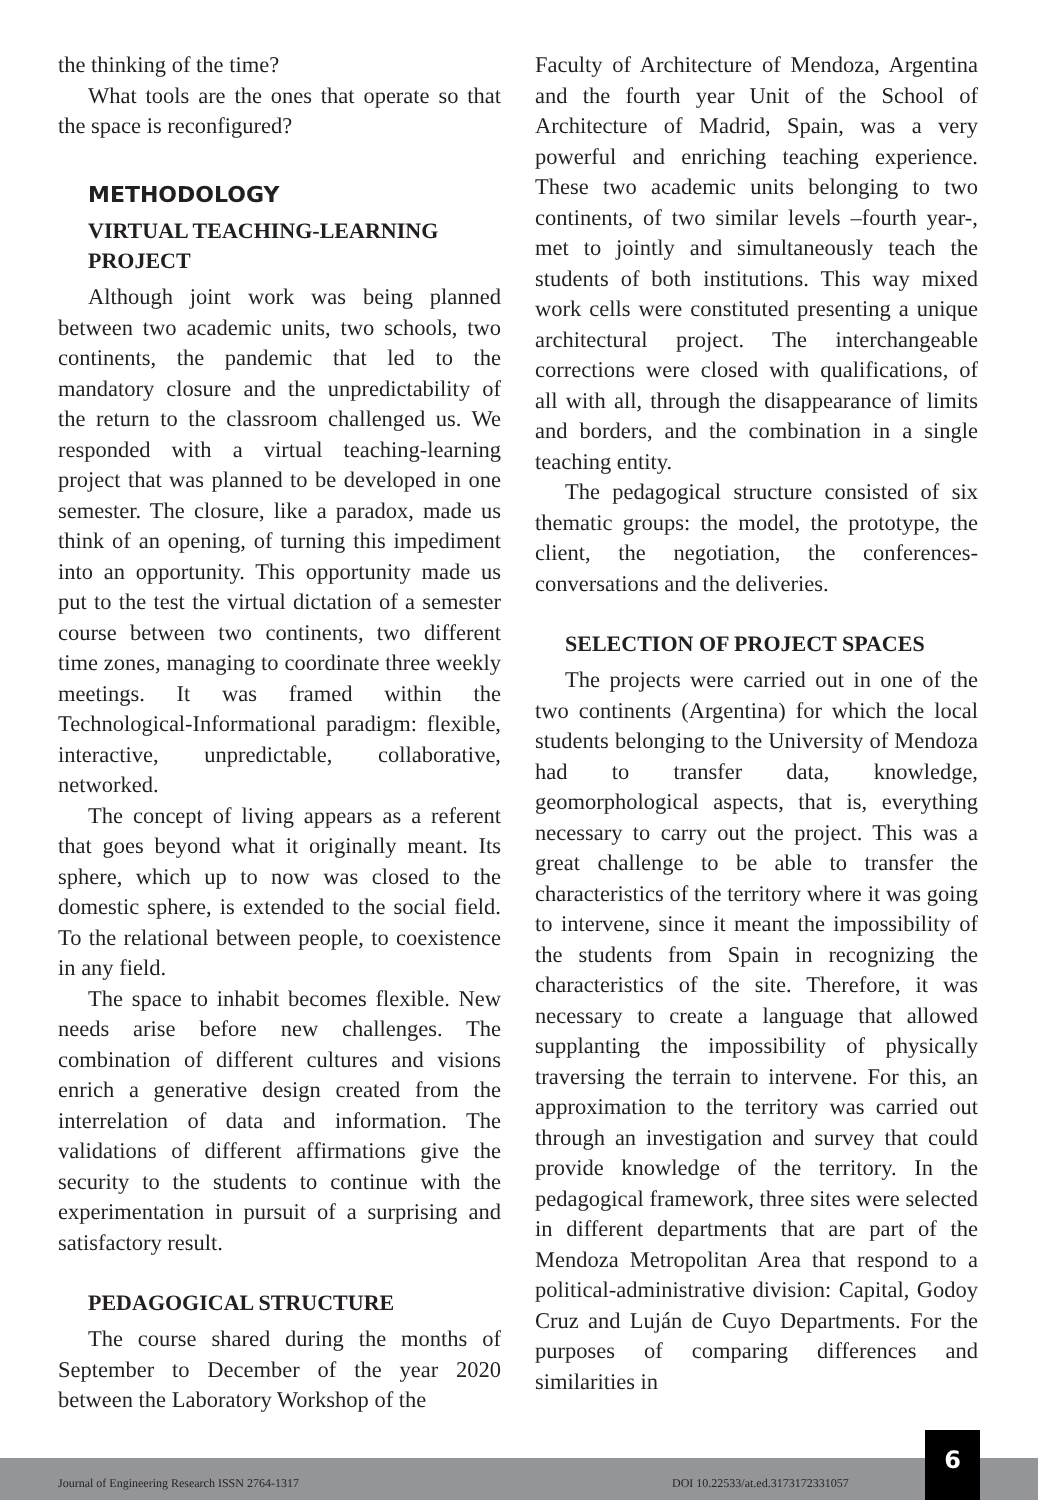the thinking of the time?
What tools are the ones that operate so that the space is reconfigured?
METHODOLOGY
VIRTUAL TEACHING-LEARNING PROJECT
Although joint work was being planned between two academic units, two schools, two continents, the pandemic that led to the mandatory closure and the unpredictability of the return to the classroom challenged us. We responded with a virtual teaching-learning project that was planned to be developed in one semester. The closure, like a paradox, made us think of an opening, of turning this impediment into an opportunity. This opportunity made us put to the test the virtual dictation of a semester course between two continents, two different time zones, managing to coordinate three weekly meetings. It was framed within the Technological-Informational paradigm: flexible, interactive, unpredictable, collaborative, networked.
The concept of living appears as a referent that goes beyond what it originally meant. Its sphere, which up to now was closed to the domestic sphere, is extended to the social field. To the relational between people, to coexistence in any field.
The space to inhabit becomes flexible. New needs arise before new challenges. The combination of different cultures and visions enrich a generative design created from the interrelation of data and information. The validations of different affirmations give the security to the students to continue with the experimentation in pursuit of a surprising and satisfactory result.
PEDAGOGICAL STRUCTURE
The course shared during the months of September to December of the year 2020 between the Laboratory Workshop of the
Faculty of Architecture of Mendoza, Argentina and the fourth year Unit of the School of Architecture of Madrid, Spain, was a very powerful and enriching teaching experience. These two academic units belonging to two continents, of two similar levels –fourth year-, met to jointly and simultaneously teach the students of both institutions. This way mixed work cells were constituted presenting a unique architectural project. The interchangeable corrections were closed with qualifications, of all with all, through the disappearance of limits and borders, and the combination in a single teaching entity.
The pedagogical structure consisted of six thematic groups: the model, the prototype, the client, the negotiation, the conferences-conversations and the deliveries.
SELECTION OF PROJECT SPACES
The projects were carried out in one of the two continents (Argentina) for which the local students belonging to the University of Mendoza had to transfer data, knowledge, geomorphological aspects, that is, everything necessary to carry out the project. This was a great challenge to be able to transfer the characteristics of the territory where it was going to intervene, since it meant the impossibility of the students from Spain in recognizing the characteristics of the site. Therefore, it was necessary to create a language that allowed supplanting the impossibility of physically traversing the terrain to intervene. For this, an approximation to the territory was carried out through an investigation and survey that could provide knowledge of the territory. In the pedagogical framework, three sites were selected in different departments that are part of the Mendoza Metropolitan Area that respond to a political-administrative division: Capital, Godoy Cruz and Luján de Cuyo Departments. For the purposes of comparing differences and similarities in
Journal of Engineering Research ISSN 2764-1317 DOI 10.22533/at.ed.3173172331057
6